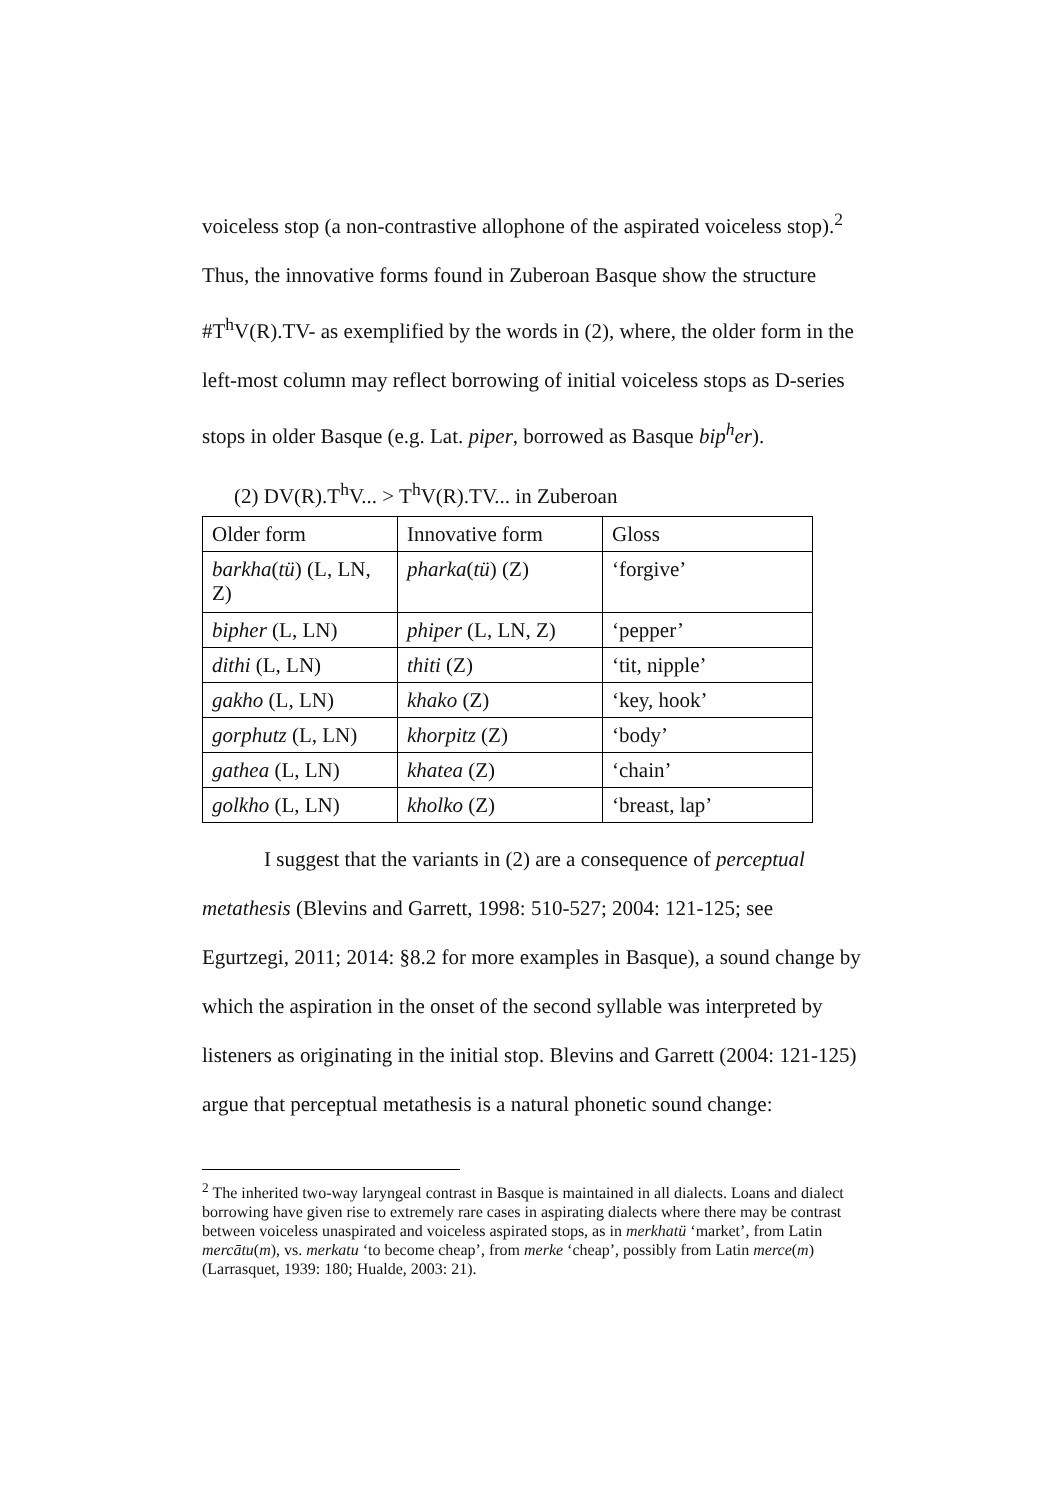voiceless stop (a non-contrastive allophone of the aspirated voiceless stop).<sup>2</sup> Thus, the innovative forms found in Zuberoan Basque show the structure #T<sup>h</sup>V(R).TV- as exemplified by the words in (2), where, the older form in the left-most column may reflect borrowing of initial voiceless stops as D-series stops in older Basque (e.g. Lat. piper, borrowed as Basque bip<sup>h</sup>er).
(2) DV(R).T<sup>h</sup>V... > T<sup>h</sup>V(R).TV... in Zuberoan
| Older form | Innovative form | Gloss |
| barkha ( tü ) (L, LN, Z) | pharka ( tü ) (Z) | ‘forgive’ |
| bipher (L, LN) | phiper (L, LN, Z) | ‘pepper’ |
| dithi (L, LN) | thiti (Z) | ‘tit, nipple’ |
| gakho (L, LN) | khako (Z) | ‘key, hook’ |
| gorphutz (L, LN) | khorpitz (Z) | ‘body’ |
| gathea (L, LN) | khatea (Z) | ‘chain’ |
| golkho (L, LN) | kholko (Z) | ‘breast, lap’ |
I suggest that the variants in (2) are a consequence of perceptual metathesis (Blevins and Garrett, 1998: 510-527; 2004: 121-125; see Egurtzegi, 2011; 2014: §8.2 for more examples in Basque), a sound change by which the aspiration in the onset of the second syllable was interpreted by listeners as originating in the initial stop. Blevins and Garrett (2004: 121-125) argue that perceptual metathesis is a natural phonetic sound change:
<sup>2</sup> The inherited two-way laryngeal contrast in Basque is maintained in all dialects. Loans and dialect borrowing have given rise to extremely rare cases in aspirating dialects where there may be contrast between voiceless unaspirated and voiceless aspirated stops, as in merkhatü ‘market’, from Latin mercātu(m), vs. merkatu ‘to become cheap’, from merke ‘cheap’, possibly from Latin merce(m) (Larrasquet, 1939: 180; Hualde, 2003: 21).